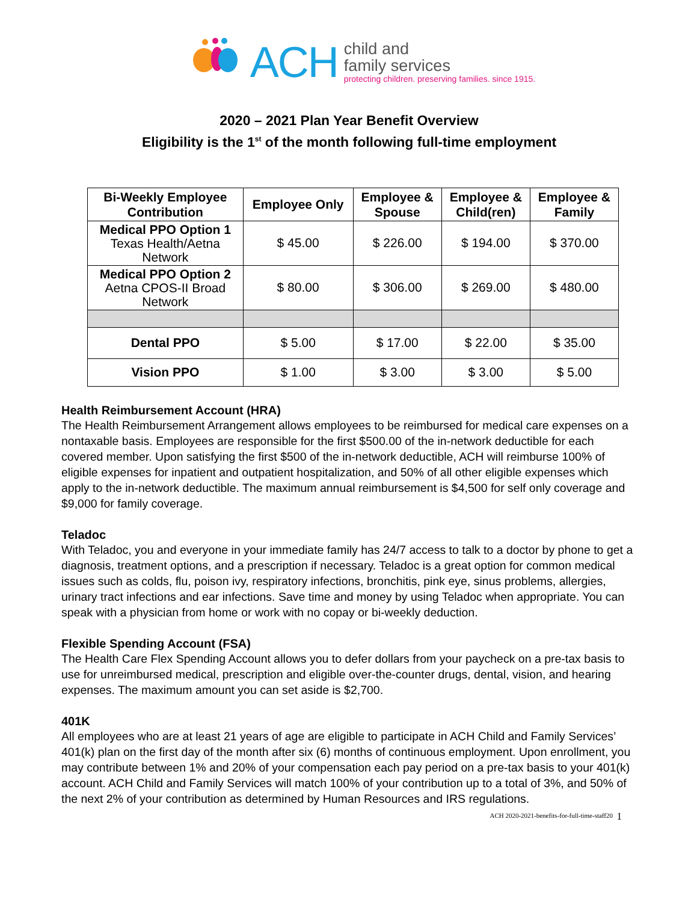ACH
child and
family services
protecting children. preserving families. since 1915.
2020 – 2021 Plan Year Benefit Overview
Eligibility is the 1<sup>st</sup> of the month following full-time employment
| Bi-Weekly Employee Contribution | Employee Only | Employee & Spouse | Employee & Child(ren) | Employee & Family |
| --- | --- | --- | --- | --- |
| Medical PPO Option 1 Texas Health/Aetna Network | $ 45.00 | $ 226.00 | $ 194.00 | $ 370.00 |
| Medical PPO Option 2 Aetna CPOS-II Broad Network | $ 80.00 | $ 306.00 | $ 269.00 | $ 480.00 |
| Dental PPO | $ 5.00 | $ 17.00 | $ 22.00 | $ 35.00 |
| Vision PPO | $ 1.00 | $ 3.00 | $ 3.00 | $ 5.00 |
Health Reimbursement Account (HRA)
The Health Reimbursement Arrangement allows employees to be reimbursed for medical care expenses on a nontaxable basis. Employees are responsible for the first $500.00 of the in-network deductible for each covered member. Upon satisfying the first $500 of the in-network deductible, ACH will reimburse 100% of eligible expenses for inpatient and outpatient hospitalization, and 50% of all other eligible expenses which apply to the in-network deductible. The maximum annual reimbursement is $4,500 for self only coverage and $9,000 for family coverage.
Teladoc
With Teladoc, you and everyone in your immediate family has 24/7 access to talk to a doctor by phone to get a diagnosis, treatment options, and a prescription if necessary. Teladoc is a great option for common medical issues such as colds, flu, poison ivy, respiratory infections, bronchitis, pink eye, sinus problems, allergies, urinary tract infections and ear infections. Save time and money by using Teladoc when appropriate. You can speak with a physician from home or work with no copay or bi-weekly deduction.
Flexible Spending Account (FSA)
The Health Care Flex Spending Account allows you to defer dollars from your paycheck on a pre-tax basis to use for unreimbursed medical, prescription and eligible over-the-counter drugs, dental, vision, and hearing expenses. The maximum amount you can set aside is $2,700.
401K
All employees who are at least 21 years of age are eligible to participate in ACH Child and Family Services’ 401(k) plan on the first day of the month after six (6) months of continuous employment. Upon enrollment, you may contribute between 1% and 20% of your compensation each pay period on a pre-tax basis to your 401(k) account. ACH Child and Family Services will match 100% of your contribution up to a total of 3%, and 50% of the next 2% of your contribution as determined by Human Resources and IRS regulations.
ACH 2020-2021-benefits-for-full-time-staff20
1